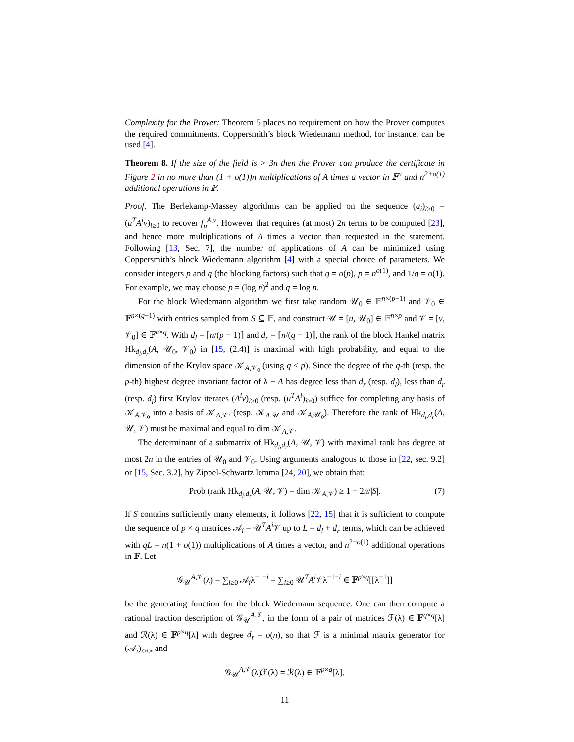Complexity for the Prover: Theorem 5 places no requirement on how the Prover computes the required commitments. Coppersmith’s block Wiedemann method, for instance, can be used [4].
Theorem 8. If the size of the field is > 3n then the Prover can produce the certificate in Figure 2 in no more than (1 + o(1))n multiplications of A times a vector in 𝔽<sup>n</sup> and n<sup>2+o(1)</sup> additional operations in 𝔽.
Proof. The Berlekamp-Massey algorithms can be applied on the sequence (a<sub>i</sub>)<sub>i≥0</sub> = (u<sup>T</sup>A<sup>i</sup>v)<sub>i≥0</sub> to recover f<sub>u</sub><sup>A,v</sup>. However that requires (at most) 2n terms to be computed [23], and hence more multiplications of A times a vector than requested in the statement. Following [13, Sec. 7], the number of applications of A can be minimized using Coppersmith’s block Wiedemann algorithm [4] with a special choice of parameters. We consider integers p and q (the blocking factors) such that q = o(p), p = n<sup>o(1)</sup>, and 1/q = o(1). For example, we may choose p = (log n)<sup>2</sup> and q = log n.
For the block Wiedemann algorithm we first take random 𝒰<sub>0</sub> ∈ 𝔽<sup>n×(p−1)</sup> and 𝒱<sub>0</sub> ∈ 𝔽<sup>n×(q−1)</sup> with entries sampled from S ⊆ 𝔽, and construct 𝒰 = [u, 𝒰<sub>0</sub>] ∈ 𝔽<sup>n×p</sup> and 𝒱 = [v, 𝒱<sub>0</sub>] ∈ 𝔽<sup>n×q</sup>. With d<sub>l</sub> = ⌈n/(p − 1)⌉ and d<sub>r</sub> = ⌈n/(q − 1)⌉, the rank of the block Hankel matrix Hk<sub>d<sub>l</sub>,d<sub>r</sub></sub>(A, 𝒰<sub>0</sub>, 𝒱<sub>0</sub>) in [15, (2.4)] is maximal with high probability, and equal to the dimension of the Krylov space 𝒦<sub>A,𝒱<sub>0</sub></sub> (using q ≤ p). Since the degree of the q-th (resp. the p-th) highest degree invariant factor of λ − A has degree less than d<sub>r</sub> (resp. d<sub>l</sub>), less than d<sub>r</sub> (resp. d<sub>l</sub>) first Krylov iterates (A<sup>i</sup>v)<sub>i≥0</sub> (resp. (u<sup>T</sup>A<sup>i</sup>)<sub>i≥0</sub>) suffice for completing any basis of 𝒦<sub>A,𝒱<sub>0</sub></sub> into a basis of 𝒦<sub>A,𝒱</sub>. (resp. 𝒦<sub>A,𝒰</sub> and 𝒦<sub>A,𝒰<sub>0</sub></sub>). Therefore the rank of Hk<sub>d<sub>l</sub>,d<sub>r</sub></sub>(A, 𝒰, 𝒱) must be maximal and equal to dim 𝒦<sub>A,𝒱</sub>.
The determinant of a submatrix of Hk<sub>d<sub>l</sub>,d<sub>r</sub></sub>(A, 𝒰, 𝒱) with maximal rank has degree at most 2n in the entries of 𝒰<sub>0</sub> and 𝒱<sub>0</sub>. Using arguments analogous to those in [22, sec. 9.2] or [15, Sec. 3.2], by Zippel-Schwartz lemma [24, 20], we obtain that:
Prob (rank Hk<sub>d<sub>l</sub>,d<sub>r</sub></sub>(A, 𝒰, 𝒱) = dim 𝒦<sub>A,𝒱</sub>) ≥ 1 − 2n/|S|. (7)
If S contains sufficiently many elements, it follows [22, 15] that it is sufficient to compute the sequence of p × q matrices 𝒜<sub>i</sub> = 𝒰<sup>T</sup>A<sup>i</sup> 𝒱 up to L = d<sub>l</sub> + d<sub>r</sub> terms, which can be achieved with qL = n(1 + o(1)) multiplications of A times a vector, and n<sup>2+o(1)</sup> additional operations in 𝔽. Let
𝒢<sub>𝒰</sub><sup>A,𝒱</sup>(λ) = ∑<sub>i≥0</sub> 𝒜<sub>i</sub>λ<sup>−1−i</sup> = ∑<sub>i≥0</sub> 𝒰<sup>T</sup>A<sup>i</sup> 𝒱λ<sup>−1−i</sup> ∈ 𝔽<sup>p×q</sup>[[λ<sup>−1</sup>]]
be the generating function for the block Wiedemann sequence. One can then compute a rational fraction description of 𝒢<sub>𝒰</sub><sup>A,𝒱</sup>, in the form of a pair of matrices ℱ(λ) ∈ 𝔽<sup>q×q</sup>[λ] and ℛ(λ) ∈ 𝔽<sup>p×q</sup>[λ] with degree d<sub>r</sub> = o(n), so that ℱ is a minimal matrix generator for (𝒜<sub>i</sub>)<sub>i≥0</sub>, and
𝒢<sub>𝒰</sub><sup>A,𝒱</sup>(λ)ℱ(λ) = ℛ(λ) ∈ 𝔽<sup>p×q</sup>[λ].
11